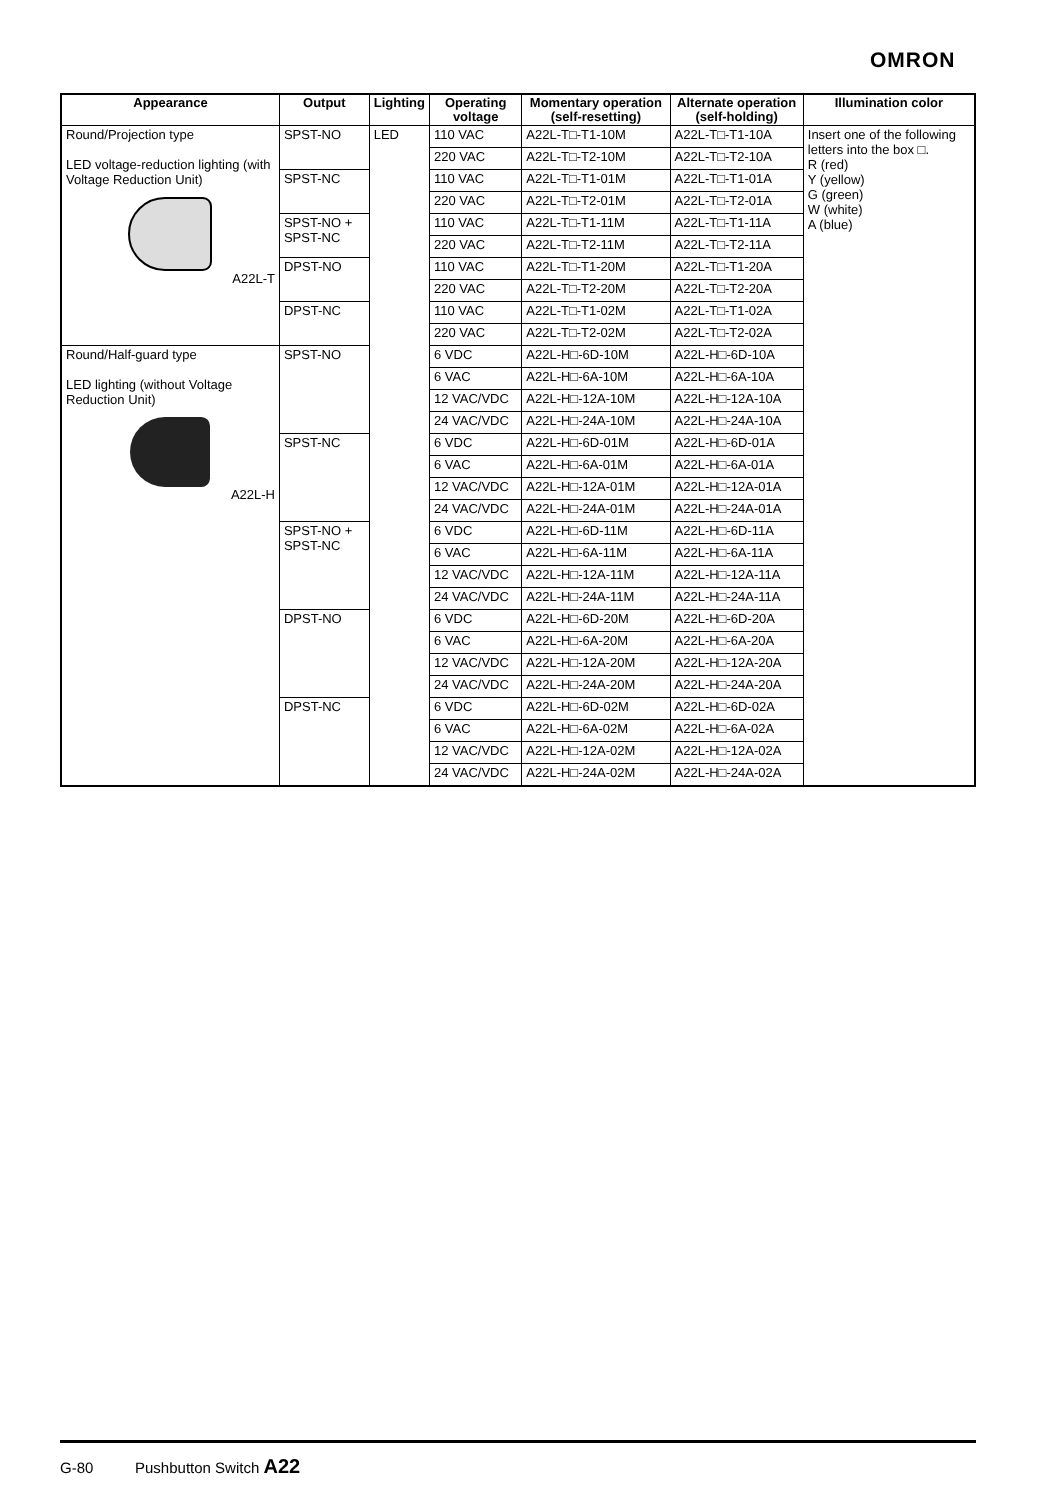OMRON
| Appearance | Output | Lighting | Operating voltage | Momentary operation (self-resetting) | Alternate operation (self-holding) | Illumination color |
| --- | --- | --- | --- | --- | --- | --- |
| Round/Projection type LED voltage-reduction lighting (with Voltage Reduction Unit) A22L-T | SPST-NO | LED | 110 VAC | A22L-T□-T1-10M | A22L-T□-T1-10A | Insert one of the following letters into the box □. R (red) Y (yellow) G (green) W (white) A (blue) |
| | | | 220 VAC | A22L-T□-T2-10M | A22L-T□-T2-10A | |
| | SPST-NC | | 110 VAC | A22L-T□-T1-01M | A22L-T□-T1-01A | |
| | | | 220 VAC | A22L-T□-T2-01M | A22L-T□-T2-01A | |
| | SPST-NO + SPST-NC | | 110 VAC | A22L-T□-T1-11M | A22L-T□-T1-11A | |
| | | | 220 VAC | A22L-T□-T2-11M | A22L-T□-T2-11A | |
| | DPST-NO | | 110 VAC | A22L-T□-T1-20M | A22L-T□-T1-20A | |
| | | | 220 VAC | A22L-T□-T2-20M | A22L-T□-T2-20A | |
| | DPST-NC | | 110 VAC | A22L-T□-T1-02M | A22L-T□-T1-02A | |
| | | | 220 VAC | A22L-T□-T2-02M | A22L-T□-T2-02A | |
| Round/Half-guard type LED lighting (without Voltage Reduction Unit) A22L-H | SPST-NO | | 6 VDC | A22L-H□-6D-10M | A22L-H□-6D-10A | |
| | | | 6 VAC | A22L-H□-6A-10M | A22L-H□-6A-10A | |
| | | | 12 VAC/VDC | A22L-H□-12A-10M | A22L-H□-12A-10A | |
| | | | 24 VAC/VDC | A22L-H□-24A-10M | A22L-H□-24A-10A | |
| | SPST-NC | | 6 VDC | A22L-H□-6D-01M | A22L-H□-6D-01A | |
| | | | 6 VAC | A22L-H□-6A-01M | A22L-H□-6A-01A | |
| | | | 12 VAC/VDC | A22L-H□-12A-01M | A22L-H□-12A-01A | |
| | | | 24 VAC/VDC | A22L-H□-24A-01M | A22L-H□-24A-01A | |
| | SPST-NO + SPST-NC | | 6 VDC | A22L-H□-6D-11M | A22L-H□-6D-11A | |
| | | | 6 VAC | A22L-H□-6A-11M | A22L-H□-6A-11A | |
| | | | 12 VAC/VDC | A22L-H□-12A-11M | A22L-H□-12A-11A | |
| | | | 24 VAC/VDC | A22L-H□-24A-11M | A22L-H□-24A-11A | |
| | DPST-NO | | 6 VDC | A22L-H□-6D-20M | A22L-H□-6D-20A | |
| | | | 6 VAC | A22L-H□-6A-20M | A22L-H□-6A-20A | |
| | | | 12 VAC/VDC | A22L-H□-12A-20M | A22L-H□-12A-20A | |
| | | | 24 VAC/VDC | A22L-H□-24A-20M | A22L-H□-24A-20A | |
| | DPST-NC | | 6 VDC | A22L-H□-6D-02M | A22L-H□-6D-02A | |
| | | | 6 VAC | A22L-H□-6A-02M | A22L-H□-6A-02A | |
| | | | 12 VAC/VDC | A22L-H□-12A-02M | A22L-H□-12A-02A | |
| | | | 24 VAC/VDC | A22L-H□-24A-02M | A22L-H□-24A-02A | |
G-80 Pushbutton Switch A22